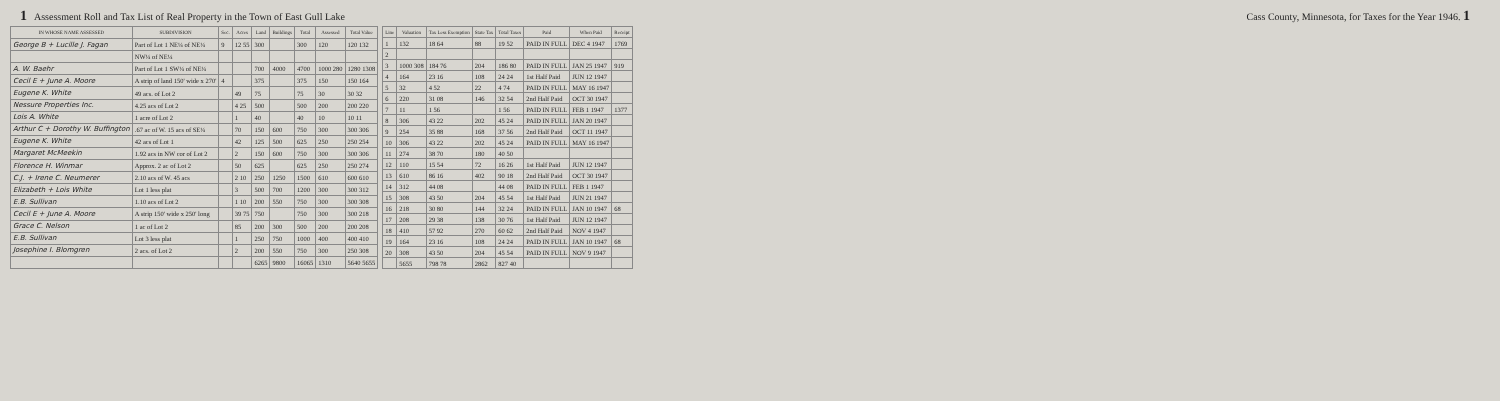1 Assessment Roll and Tax List of Real Property in the Town of East Gull Lake Cass County, Minnesota, for Taxes for the Year 1946. 1
| IN WHOSE NAME ASSESSED | SUBDIVISION | Sec. | Acres | Land | Buildings | Total | Assessed | Total Value |
| --- | --- | --- | --- | --- | --- | --- | --- | --- |
| George B + Lucille J. Fagan | Part of Lot 1 NE¼ of NE¼ | 9 | 12 55 | 300 | | 300 | 120 | 120 132 |
| | NW¼ of NE¼ | | | | | | | |
| A. W. Baehr | Part of Lot 1 SW¼ of NE¼ | | | 700 | 4000 | 4700 | 1000 280 | 1280 1308 |
| Cecil E + June A. Moore | A strip of land 150' wide x 270' | 4 | | 375 | | 375 | 150 | 150 164 |
| Eugene K. White | 49 acs. of Lot 2 | | 49 | 75 | | 75 | 30 | 30 32 |
| Nessure Properties Inc. | 4.25 acs of Lot 2 | | 4 25 | 500 | | 500 | 200 | 200 220 |
| Lois A. White | 1 acre of Lot 2 | | 1 | 40 | | 40 | 10 | 10 11 |
| Arthur C + Dorothy W. Buffington | .67 ac of W. 15 acs of SE¼ | | 70 | 150 | 600 | 750 | 300 | 300 306 |
| Eugene K. White | 42 acs of Lot 1 | | 42 | 125 | 500 | 625 | 250 | 250 254 |
| Margaret McMeekin | 1.92 acs in NW cor of Lot 2 | | 2 | 150 | 600 | 750 | 300 | 300 306 |
| Florence H. Winmar | Approx. 2 ac of Lot 2 | | 50 | 625 | | 625 | 250 | 250 274 |
| C.J. + Irene C. Neumerer | 2.10 acs of W. 45 acs | | 2 10 | 250 | 1250 | 1500 | 610 | 600 610 |
| Elizabeth + Lois White | Lot 1 less plat | | 3 | 500 | 700 | 1200 | 300 | 300 312 |
| E.B. Sullivan | 1.10 acs of Lot 2 | | 1 10 | 200 | 550 | 750 | 300 | 300 308 |
| Cecil E + June A. Moore | A strip 150' wide x 250' long | | 39 75 | 750 | | 750 | 300 | 300 218 |
| Grace C. Nelson | 1 ac of Lot 2 | | 85 | 200 | 300 | 500 | 200 | 200 208 |
| E.B. Sullivan | Lot 3 less plat | | 1 | 250 | 750 | 1000 | 400 | 400 410 |
| Josephine I. Blomgren | 2 acs. of Lot 2 | | 2 | 200 | 550 | 750 | 300 | 250 308 |
| | | | | 6265 | 9800 | 16065 | 1310 | 5640 5655 |
| Line | Valuation | Tax Less Exemption | State Tax | Total Taxes | Paid | When Paid | Receipt |
| --- | --- | --- | --- | --- | --- | --- | --- |
| 1 | 132 | 18 64 | 88 | 19 52 | PAID IN FULL | DEC 4 1947 | 1769 |
| 2 | | | | | | | |
| 3 | 1000 308 | 184 76 | 204 | 186 80 | PAID IN FULL | JAN 25 1947 | 919 |
| 4 | 164 | 23 16 | 108 | 24 24 | 1st Half Paid | JUN 12 1947 | |
| 5 | 32 | 4 52 | 22 | 4 74 | PAID IN FULL | MAY 16 1947 | |
| 6 | 220 | 31 08 | 146 | 32 54 | 2nd Half Paid | OCT 30 1947 | |
| 7 | 11 | 1 56 | | 1 56 | PAID IN FULL | FEB 1 1947 | 1377 |
| 8 | 306 | 43 22 | 202 | 45 24 | PAID IN FULL | JAN 20 1947 | |
| 9 | 254 | 35 88 | 168 | 37 56 | 2nd Half Paid | OCT 11 1947 | |
| 10 | 306 | 43 22 | 202 | 45 24 | PAID IN FULL | MAY 16 1947 | |
| 11 | 274 | 38 70 | 180 | 40 50 | | | |
| 12 | 110 | 15 54 | 72 | 16 26 | 1st Half Paid | JUN 12 1947 | |
| 13 | 610 | 86 16 | 402 | 90 18 | 2nd Half Paid | OCT 30 1947 | |
| 14 | 312 | 44 08 | | 44 08 | PAID IN FULL | FEB 1 1947 | |
| 15 | 308 | 43 50 | 204 | 45 54 | 1st Half Paid | JUN 21 1947 | |
| 16 | 218 | 30 80 | 144 | 32 24 | PAID IN FULL | JAN 10 1947 | 68 |
| 17 | 208 | 29 38 | 138 | 30 76 | 1st Half Paid | JUN 12 1947 | |
| 18 | 410 | 57 92 | 270 | 60 62 | 2nd Half Paid | NOV 4 1947 | |
| 19 | 164 | 23 16 | 108 | 24 24 | PAID IN FULL | JAN 10 1947 | 68 |
| 20 | 308 | 43 50 | 204 | 45 54 | PAID IN FULL | NOV 9 1947 | |
| | 5655 | 798 78 | 2862 | 827 40 | | | |